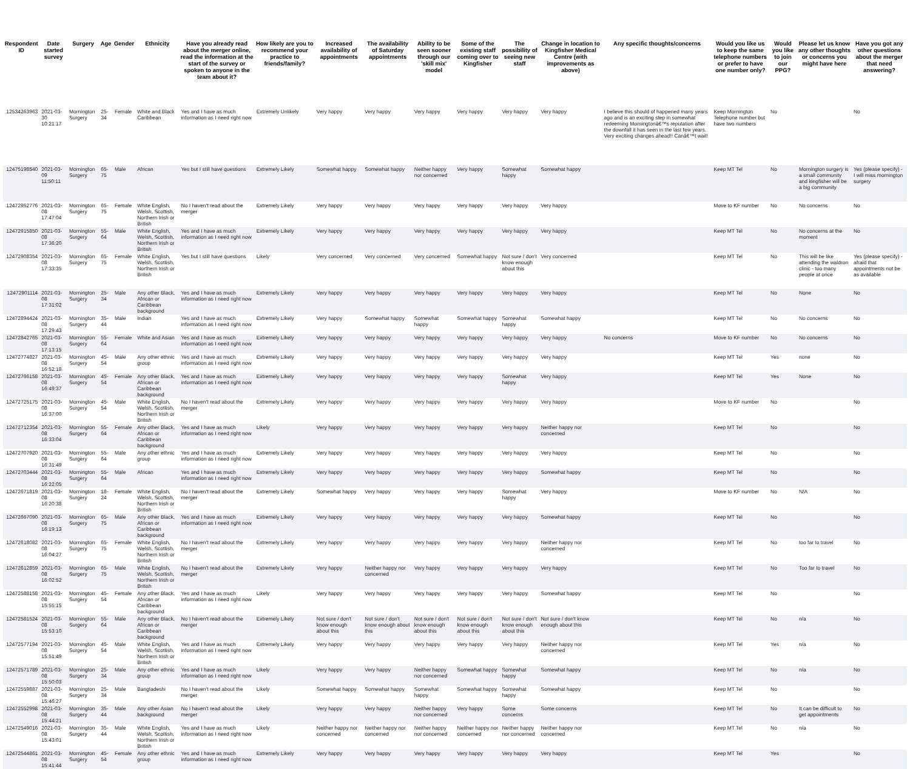| Respondent ID | Date started survey | Surgery | Age | Gender | Ethnicity | Have you already read about the merger online, read the information at the start of the survey or spoken to anyone in the team about it? | How likely are you to recommend your practice to friends/family? | Increased availability of appointments | The availability of Saturday appointments | Ability to be seen sooner through our 'skill mix' model | Some of the existing staff coming over to Kingfisher | The possibility of seeing new staff | Change in location to Kingfisher Medical Centre (with improvements as above) | Any specific thoughts/concerns | Would you like us to keep the same telephone numbers or prefer to have one number only? | Would you like to join our PPG? | Please let us know any other thoughts or concerns you might have here | Have you got any other questions about the merger that need answering? |
| --- | --- | --- | --- | --- | --- | --- | --- | --- | --- | --- | --- | --- | --- | --- | --- | --- | --- | --- |
| 12534263963 | 2021-03-30 10:21:17 | Mornington Surgery | 25-34 | Female | White and Black Caribbean | Yes and I have as much information as I need right now | Extremely Unlikely | Very happy | Very happy | Very happy | Very happy | Very happy | Very happy | I believe this should of happened many years ago and is an exciting step in somewhat redeeming Morningtonâ€™s reputation after the downfall it has seen in the last few years. Very exciting changes ahead!! Canâ€™t wait! | Keep Mornington Telephone number but have two numbers | No | | No |
| 12475198540 | 2021-03-09 11:50:11 | Mornington Surgery | 65-75 | Male | African | Yes but I still have questions | Extremely Likely | Somewhat happy | Somewhat happy | Neither happy nor concerned | Very happy | Somewhat happy | Somewhat happy | | Keep MT Tel | No | Mornington surgery is a small community and kingfisher will be a big community | Yes (please specify) - I will miss mornington surgery |
| 12472952776 | 2021-03-08 17:47:04 | Mornington Surgery | 65-75 | Female | White English, Welsh, Scottish, Northern Irish or British | No I haven't read about the merger | Extremely Likely | Very happy | Very happy | Very happy | Very happy | Very happy | Very happy | | Move to KF number | No | No concerns | No |
| 12472915850 | 2021-03-08 17:36:20 | Mornington Surgery | 55-64 | Male | White English, Welsh, Scottish, Northern Irish or British | Yes and I have as much information as I need right now | Extremely Likely | Very happy | Very happy | Very happy | Very happy | Very happy | Very happy | | Keep MT Tel | No | No concerns at the moment | No |
| 12472908354 | 2021-03-08 17:33:35 | Mornington Surgery | 65-75 | Female | White English, Welsh, Scottish, Northern Irish or British | Yes but I still have questions | Likely | Very concerned | Very concerned | Very concerned | Somewhat happy | Not sure / don't know enough about this | Very concerned | | Keep MT Tel | No | This will be like attending the waldron clinic - too many people at once | Yes (please specify) - afraid that appointments not be as available |
| 12472901114 | 2021-03-08 17:31:02 | Mornington Surgery | 25-34 | Male | Any other Black, African or Caribbean background | Yes and I have as much information as I need right now | Extremely Likely | Very happy | Very happy | Very happy | Very happy | Very happy | Very happy | | Keep MT Tel | No | None | No |
| 12472894424 | 2021-03-08 17:29:43 | Mornington Surgery | 35-44 | Male | Indian | Yes and I have as much information as I need right now | Extremely Likely | Very happy | Somewhat happy | Somewhat happy | Somewhat happy | Somewhat happy | Somewhat happy | | Keep MT Tel | No | No concerns | No |
| 12472842765 | 2021-03-08 17:13:15 | Mornington Surgery | 55-64 | Female | White and Asian | Yes and I have as much information as I need right now | Extremely Likely | Very happy | Very happy | Very happy | Very happy | Very happy | Very happy | No concerns | Move to KF number | No | No concerns | No |
| 12472774827 | 2021-03-08 16:52:18 | Mornington Surgery | 45-54 | Male | Any other ethnic group | Yes and I have as much information as I need right now | Extremely Likely | Very happy | Very happy | Very happy | Very happy | Very happy | Very happy | | Keep MT Tel | Yes | none | No |
| 12472766158 | 2021-03-08 16:49:37 | Mornington Surgery | 45-54 | Female | Any other Black, African or Caribbean background | Yes and I have as much information as I need right now | Extremely Likely | Very happy | Very happy | Very happy | Very happy | Somewhat happy | Very happy | | Keep MT Tel | Yes | None | No |
| 12472725175 | 2021-03-08 16:37:00 | Mornington Surgery | 45-54 | Male | White English, Welsh, Scottish, Northern Irish or British | No I haven't read about the merger | Extremely Likely | Very happy | Very happy | Very happy | Very happy | Very happy | Very happy | | Move to KF number | No | | No |
| 12472712354 | 2021-03-08 16:33:04 | Mornington Surgery | 55-64 | Female | Any other Black, African or Caribbean background | Yes and I have as much information as I need right now | Likely | Very happy | Very happy | Very happy | Very happy | Very happy | Neither happy nor concerned | | Keep MT Tel | No | | No |
| 12472707920 | 2021-03-08 16:31:49 | Mornington Surgery | 55-64 | Male | Any other ethnic group | Yes and I have as much information as I need right now | Extremely Likely | Very happy | Very happy | Very happy | Very happy | Very happy | Very happy | | Keep MT Tel | No | | No |
| 12472703444 | 2021-03-08 16:22:05 | Mornington Surgery | 55-64 | Male | African | Yes and I have as much information as I need right now | Extremely Likely | Very happy | Very happy | Very happy | Very happy | Very happy | Somewhat happy | | Keep MT Tel | No | | No |
| 12472671819 | 2021-03-08 16:20:38 | Mornington Surgery | 18-24 | Female | White English, Welsh, Scottish, Northern Irish or British | No I haven't read about the merger | Extremely Likely | Somewhat happy | Very happy | Very happy | Very happy | Somewhat happy | Very happy | | Move to KF number | No | N/A | No |
| 12472667090 | 2021-03-08 16:19:13 | Mornington Surgery | 65-75 | Male | Any other Black, African or Caribbean background | Yes and I have as much information as I need right now | Extremely Likely | Very happy | Very happy | Very happy | Very happy | Very happy | Somewhat happy | | Keep MT Tel | No | | No |
| 12472618082 | 2021-03-08 16:04:27 | Mornington Surgery | 65-75 | Female | White English, Welsh, Scottish, Northern Irish or British | No I haven't read about the merger | Extremely Likely | Very happy | Very happy | Very happy | Very happy | Very happy | Neither happy nor concerned | | Keep MT Tel | No | too far to travel | No |
| 12472612859 | 2021-03-08 16:02:52 | Mornington Surgery | 65-75 | Male | White English, Welsh, Scottish, Northern Irish or British | No I haven't read about the merger | Extremely Likely | Very happy | Neither happy nor concerned | Very happy | Very happy | Very happy | Very happy | | Keep MT Tel | No | Too far to travel | No |
| 12472588158 | 2021-03-08 15:55:15 | Mornington Surgery | 45-54 | Female | Any other Black, African or Caribbean background | Yes and I have as much information as I need right now | Likely | Very happy | Very happy | Very happy | Very happy | Very happy | Somewhat happy | | Keep MT Tel | No | | No |
| 12472581524 | 2021-03-08 15:53:10 | Mornington Surgery | 55-64 | Male | Any other Black, African or Caribbean background | No I haven't read about the merger | Extremely Likely | Not sure / don't know enough about this | Not sure / don't know enough about this | Not sure / don't know enough about this | Not sure / don't know enough about this | Not sure / don't know enough about this | Not sure / don't know enough about this | | Keep MT Tel | No | n/a | No |
| 12472577194 | 2021-03-08 15:51:49 | Mornington Surgery | 45-54 | Male | White English, Welsh, Scottish, Northern Irish or British | Yes and I have as much information as I need right now | Extremely Likely | Very happy | Very happy | Very happy | Very happy | Very happy | Neither happy nor concerned | | Keep MT Tel | Yes | n/a | No |
| 12472571789 | 2021-03-08 15:50:03 | Mornington Surgery | 25-34 | Male | Any other ethnic group | Yes and I have as much information as I need right now | Likely | Very happy | Very happy | Neither happy nor concerned | Somewhat happy | Somewhat happy | Somewhat happy | | Keep MT Tel | No | n/a | No |
| 12472559887 | 2021-03-08 15:46:27 | Mornington Surgery | 25-34 | Male | Bangladeshi | No I haven't read about the merger | Likely | Somewhat happy | Somewhat happy | Somewhat happy | Somewhat happy | Somewhat happy | Somewhat happy | | Keep MT Tel | No | | No |
| 12472552998 | 2021-03-08 15:44:21 | Mornington Surgery | 35-44 | Male | Any other Asian background | No I haven't read about the merger | Likely | Very happy | Very happy | Neither happy nor concerned | Very happy | Some concerns | Some concerns | | Keep MT Tel | No | It can be difficult to get appointments | No |
| 12472549016 | 2021-03-08 15:43:01 | Mornington Surgery | 35-44 | Male | White English, Welsh, Scottish, Northern Irish or British | Yes and I have as much information as I need right now | Likely | Neither happy nor concerned | Neither happy nor concerned | Neither happy nor concerned | Neither happy nor concerned | Neither happy nor concerned | Neither happy nor concerned | | Keep MT Tel | No | n/a | No |
| 12472544861 | 2021-03-08 15:41:44 | Mornington Surgery | 45-54 | Female | Any other ethnic group | Yes and I have as much information as I need right now | Extremely Likely | Very happy | Very happy | Very happy | Very happy | Very happy | Very happy | | Keep MT Tel | Yes | | No |